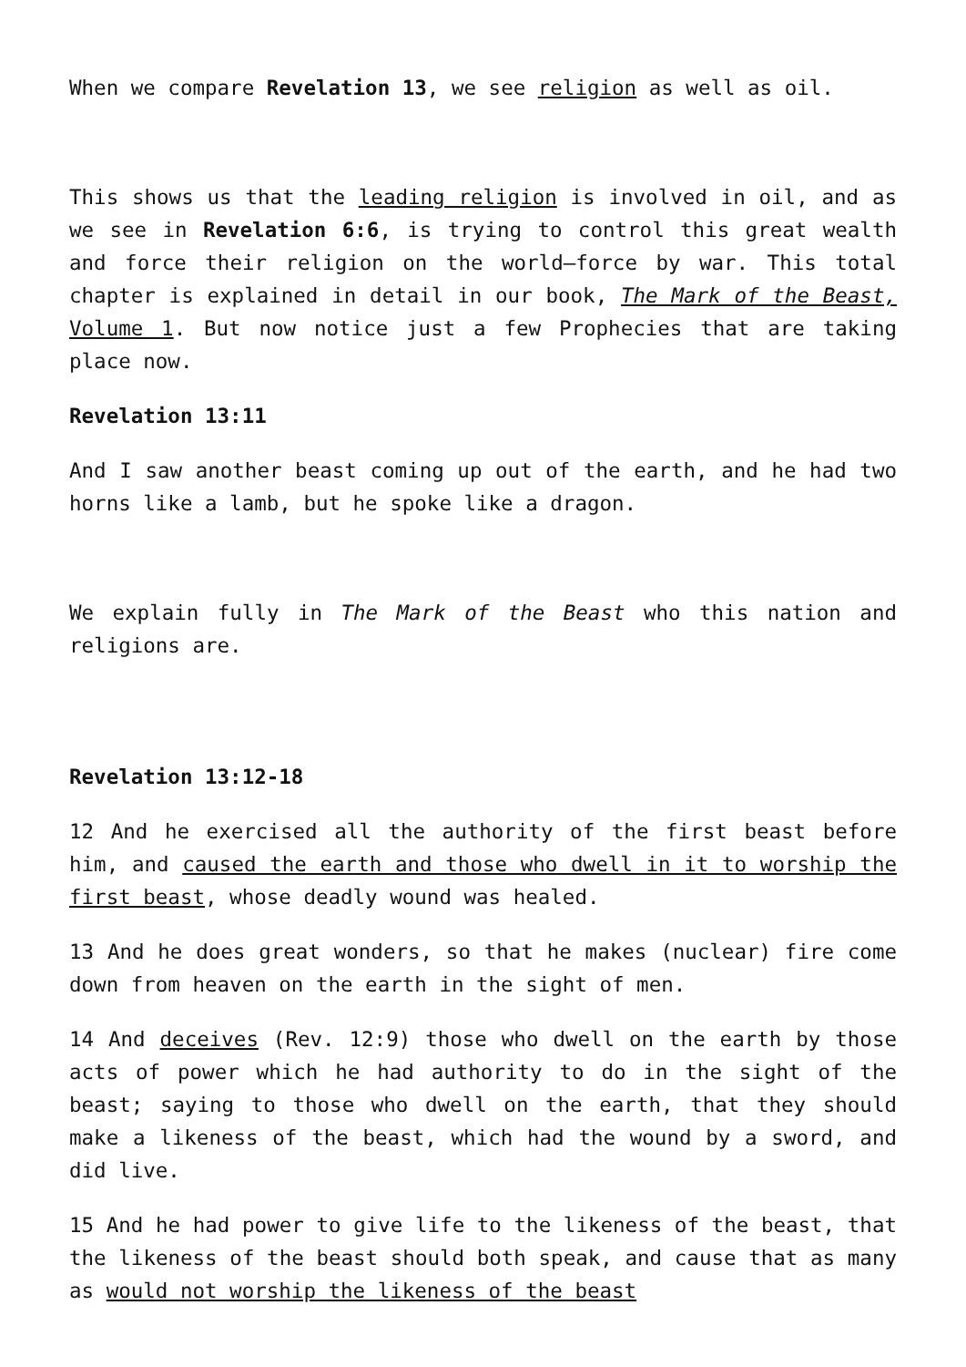When we compare Revelation 13, we see religion as well as oil.
This shows us that the leading religion is involved in oil, and as we see in Revelation 6:6, is trying to control this great wealth and force their religion on the world—force by war. This total chapter is explained in detail in our book, The Mark of the Beast, Volume 1. But now notice just a few Prophecies that are taking place now.
Revelation 13:11
And I saw another beast coming up out of the earth, and he had two horns like a lamb, but he spoke like a dragon.
We explain fully in The Mark of the Beast who this nation and religions are.
Revelation 13:12-18
12 And he exercised all the authority of the first beast before him, and caused the earth and those who dwell in it to worship the first beast, whose deadly wound was healed.
13 And he does great wonders, so that he makes (nuclear) fire come down from heaven on the earth in the sight of men.
14 And deceives (Rev. 12:9) those who dwell on the earth by those acts of power which he had authority to do in the sight of the beast; saying to those who dwell on the earth, that they should make a likeness of the beast, which had the wound by a sword, and did live.
15 And he had power to give life to the likeness of the beast, that the likeness of the beast should both speak, and cause that as many as would not worship the likeness of the beast